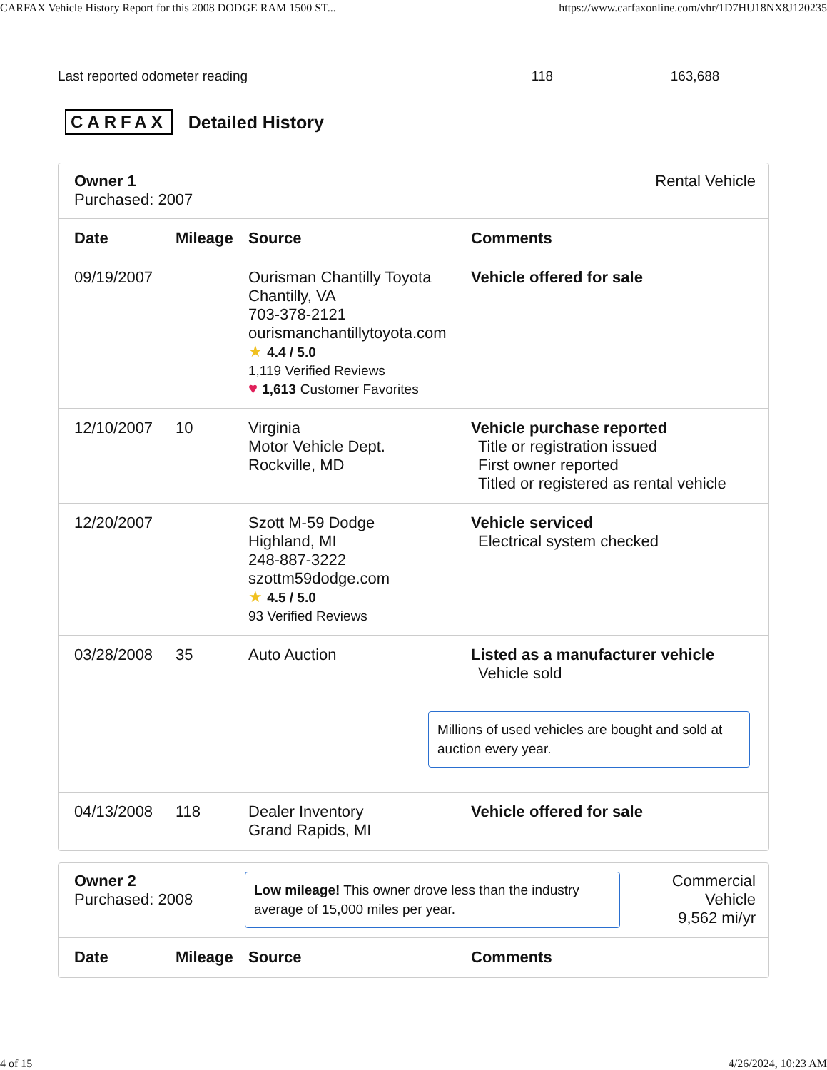CARFAX Vehicle History Report for this 2008 DODGE RAM 1500 ST... https://www.carfaxonline.com/vhr/1D7HU18NX8J120235
Last reported odometer reading 118 163,688
CARFAX Detailed History
Owner 1
Purchased: 2007
Rental Vehicle
| Date | Mileage | Source | Comments |
| --- | --- | --- | --- |
| 09/19/2007 | | Ourisman Chantilly Toyota Chantilly, VA 703-378-2121 ourismanchantillytoyota.com ★ 4.4 / 5.0 1,119 Verified Reviews ♥ 1,613 Customer Favorites | Vehicle offered for sale |
| 12/10/2007 | 10 | Virginia Motor Vehicle Dept. Rockville, MD | Vehicle purchase reported Title or registration issued First owner reported Titled or registered as rental vehicle |
| 12/20/2007 | | Szott M-59 Dodge Highland, MI 248-887-3222 szottm59dodge.com ★ 4.5 / 5.0 93 Verified Reviews | Vehicle serviced Electrical system checked |
| 03/28/2008 | 35 | Auto Auction | Listed as a manufacturer vehicle Vehicle sold Millions of used vehicles are bought and sold at auction every year. |
| 04/13/2008 | 118 | Dealer Inventory Grand Rapids, MI | Vehicle offered for sale |
Owner 2
Purchased: 2008
Low mileage! This owner drove less than the industry average of 15,000 miles per year.
Commercial
Vehicle
9,562 mi/yr
| Date | Mileage | Source | Comments |
| --- | --- | --- | --- |
4 of 15 4/26/2024, 10:23 AM